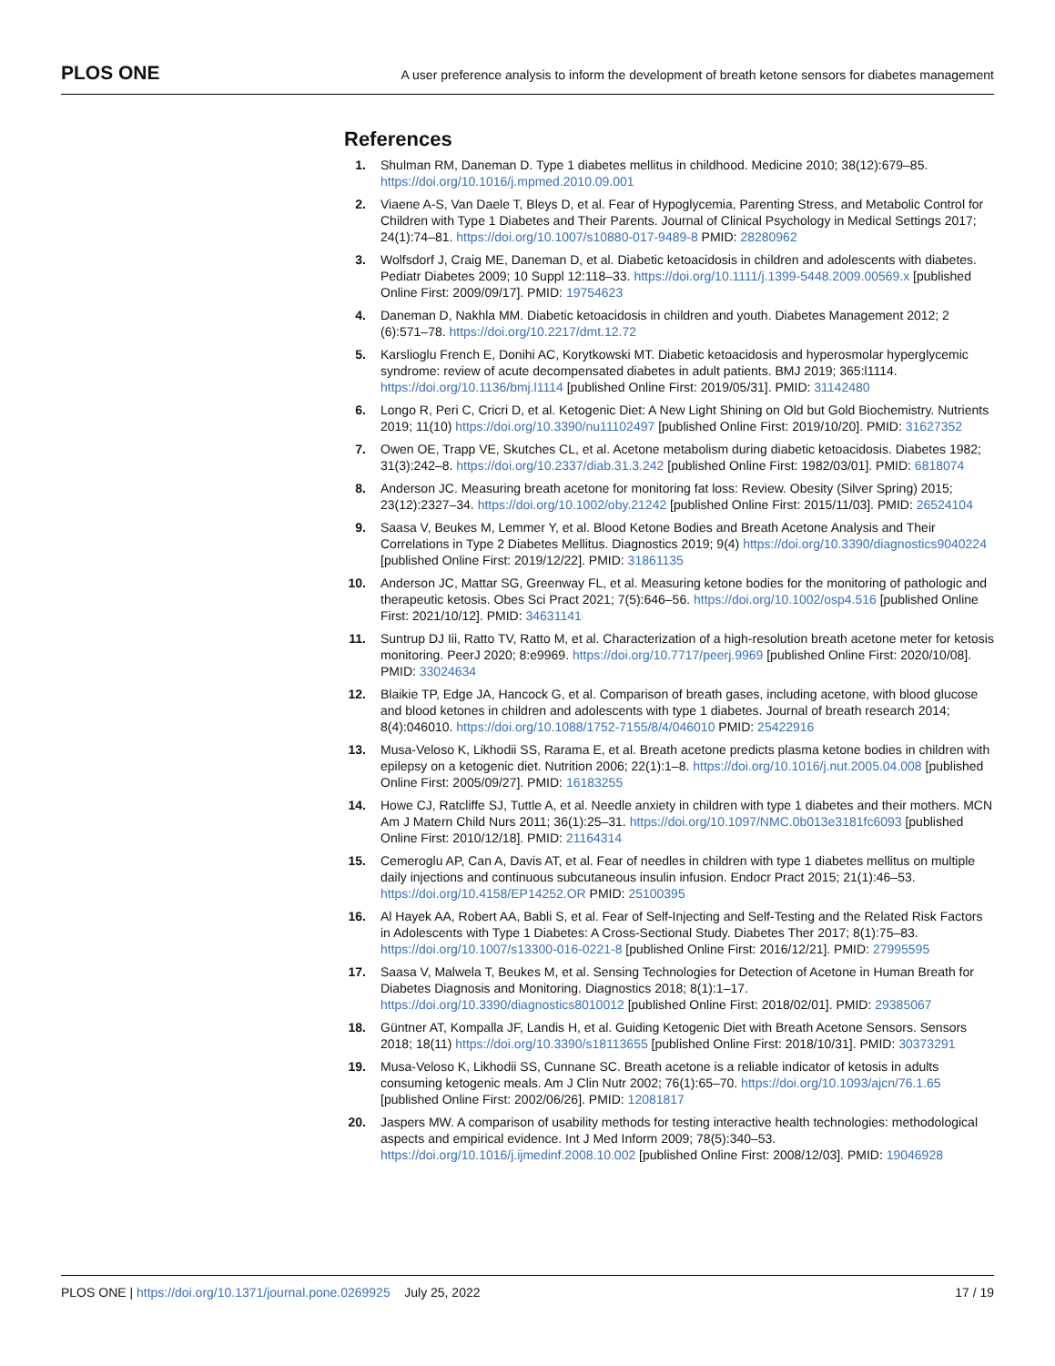PLOS ONE A user preference analysis to inform the development of breath ketone sensors for diabetes management
References
1. Shulman RM, Daneman D. Type 1 diabetes mellitus in childhood. Medicine 2010; 38(12):679–85. https://doi.org/10.1016/j.mpmed.2010.09.001
2. Viaene A-S, Van Daele T, Bleys D, et al. Fear of Hypoglycemia, Parenting Stress, and Metabolic Control for Children with Type 1 Diabetes and Their Parents. Journal of Clinical Psychology in Medical Settings 2017; 24(1):74–81. https://doi.org/10.1007/s10880-017-9489-8 PMID: 28280962
3. Wolfsdorf J, Craig ME, Daneman D, et al. Diabetic ketoacidosis in children and adolescents with diabetes. Pediatr Diabetes 2009; 10 Suppl 12:118–33. https://doi.org/10.1111/j.1399-5448.2009.00569.x [published Online First: 2009/09/17]. PMID: 19754623
4. Daneman D, Nakhla MM. Diabetic ketoacidosis in children and youth. Diabetes Management 2012; 2 (6):571–78. https://doi.org/10.2217/dmt.12.72
5. Karslioglu French E, Donihi AC, Korytkowski MT. Diabetic ketoacidosis and hyperosmolar hyperglycemic syndrome: review of acute decompensated diabetes in adult patients. BMJ 2019; 365:l1114. https://doi.org/10.1136/bmj.l1114 [published Online First: 2019/05/31]. PMID: 31142480
6. Longo R, Peri C, Cricri D, et al. Ketogenic Diet: A New Light Shining on Old but Gold Biochemistry. Nutrients 2019; 11(10) https://doi.org/10.3390/nu11102497 [published Online First: 2019/10/20]. PMID: 31627352
7. Owen OE, Trapp VE, Skutches CL, et al. Acetone metabolism during diabetic ketoacidosis. Diabetes 1982; 31(3):242–8. https://doi.org/10.2337/diab.31.3.242 [published Online First: 1982/03/01]. PMID: 6818074
8. Anderson JC. Measuring breath acetone for monitoring fat loss: Review. Obesity (Silver Spring) 2015; 23(12):2327–34. https://doi.org/10.1002/oby.21242 [published Online First: 2015/11/03]. PMID: 26524104
9. Saasa V, Beukes M, Lemmer Y, et al. Blood Ketone Bodies and Breath Acetone Analysis and Their Correlations in Type 2 Diabetes Mellitus. Diagnostics 2019; 9(4) https://doi.org/10.3390/diagnostics9040224 [published Online First: 2019/12/22]. PMID: 31861135
10. Anderson JC, Mattar SG, Greenway FL, et al. Measuring ketone bodies for the monitoring of pathologic and therapeutic ketosis. Obes Sci Pract 2021; 7(5):646–56. https://doi.org/10.1002/osp4.516 [published Online First: 2021/10/12]. PMID: 34631141
11. Suntrup DJ Iii, Ratto TV, Ratto M, et al. Characterization of a high-resolution breath acetone meter for ketosis monitoring. PeerJ 2020; 8:e9969. https://doi.org/10.7717/peerj.9969 [published Online First: 2020/10/08]. PMID: 33024634
12. Blaikie TP, Edge JA, Hancock G, et al. Comparison of breath gases, including acetone, with blood glucose and blood ketones in children and adolescents with type 1 diabetes. Journal of breath research 2014; 8(4):046010. https://doi.org/10.1088/1752-7155/8/4/046010 PMID: 25422916
13. Musa-Veloso K, Likhodii SS, Rarama E, et al. Breath acetone predicts plasma ketone bodies in children with epilepsy on a ketogenic diet. Nutrition 2006; 22(1):1–8. https://doi.org/10.1016/j.nut.2005.04.008 [published Online First: 2005/09/27]. PMID: 16183255
14. Howe CJ, Ratcliffe SJ, Tuttle A, et al. Needle anxiety in children with type 1 diabetes and their mothers. MCN Am J Matern Child Nurs 2011; 36(1):25–31. https://doi.org/10.1097/NMC.0b013e3181fc6093 [published Online First: 2010/12/18]. PMID: 21164314
15. Cemeroglu AP, Can A, Davis AT, et al. Fear of needles in children with type 1 diabetes mellitus on multiple daily injections and continuous subcutaneous insulin infusion. Endocr Pract 2015; 21(1):46–53. https://doi.org/10.4158/EP14252.OR PMID: 25100395
16. Al Hayek AA, Robert AA, Babli S, et al. Fear of Self-Injecting and Self-Testing and the Related Risk Factors in Adolescents with Type 1 Diabetes: A Cross-Sectional Study. Diabetes Ther 2017; 8(1):75–83. https://doi.org/10.1007/s13300-016-0221-8 [published Online First: 2016/12/21]. PMID: 27995595
17. Saasa V, Malwela T, Beukes M, et al. Sensing Technologies for Detection of Acetone in Human Breath for Diabetes Diagnosis and Monitoring. Diagnostics 2018; 8(1):1–17. https://doi.org/10.3390/diagnostics8010012 [published Online First: 2018/02/01]. PMID: 29385067
18. Güntner AT, Kompalla JF, Landis H, et al. Guiding Ketogenic Diet with Breath Acetone Sensors. Sensors 2018; 18(11) https://doi.org/10.3390/s18113655 [published Online First: 2018/10/31]. PMID: 30373291
19. Musa-Veloso K, Likhodii SS, Cunnane SC. Breath acetone is a reliable indicator of ketosis in adults consuming ketogenic meals. Am J Clin Nutr 2002; 76(1):65–70. https://doi.org/10.1093/ajcn/76.1.65 [published Online First: 2002/06/26]. PMID: 12081817
20. Jaspers MW. A comparison of usability methods for testing interactive health technologies: methodological aspects and empirical evidence. Int J Med Inform 2009; 78(5):340–53. https://doi.org/10.1016/j.ijmedinf.2008.10.002 [published Online First: 2008/12/03]. PMID: 19046928
PLOS ONE | https://doi.org/10.1371/journal.pone.0269925 July 25, 2022 17 / 19